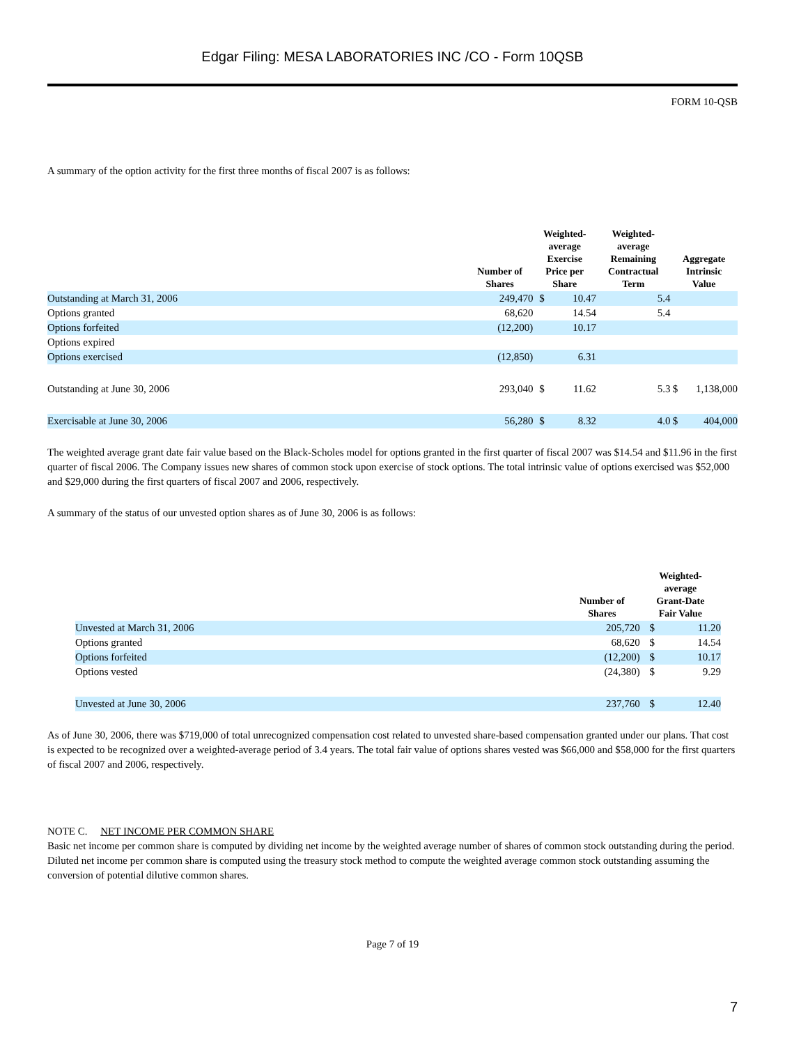Edgar Filing: MESA LABORATORIES INC /CO - Form 10QSB
FORM 10-QSB
A summary of the option activity for the first three months of fiscal 2007 is as follows:
| | Number of Shares | Weighted- average Exercise Price per Share | | Weighted- average Remaining Contractual Term | Aggregate Intrinsic Value | |
| --- | --- | --- | --- | --- | --- | --- |
| Outstanding at March 31, 2006 | 249,470 | $ | 10.47 | 5.4 | | |
| Options granted | 68,620 | | 14.54 | 5.4 | | |
| Options forfeited | (12,200) | | 10.17 | | | |
| Options expired | | | | | | |
| Options exercised | (12,850) | | 6.31 | | | |
| Outstanding at June 30, 2006 | 293,040 | $ | 11.62 | 5.3 | $ | 1,138,000 |
| Exercisable at June 30, 2006 | 56,280 | $ | 8.32 | 4.0 | $ | 404,000 |
The weighted average grant date fair value based on the Black-Scholes model for options granted in the first quarter of fiscal 2007 was $14.54 and $11.96 in the first quarter of fiscal 2006. The Company issues new shares of common stock upon exercise of stock options. The total intrinsic value of options exercised was $52,000 and $29,000 during the first quarters of fiscal 2007 and 2006, respectively.
A summary of the status of our unvested option shares as of June 30, 2006 is as follows:
| | Number of Shares | Weighted- average Grant-Date Fair Value | |
| --- | --- | --- | --- |
| Unvested at March 31, 2006 | 205,720 | $ | 11.20 |
| Options granted | 68,620 | $ | 14.54 |
| Options forfeited | (12,200) | $ | 10.17 |
| Options vested | (24,380) | $ | 9.29 |
| Unvested at June 30, 2006 | 237,760 | $ | 12.40 |
As of June 30, 2006, there was $719,000 of total unrecognized compensation cost related to unvested share-based compensation granted under our plans. That cost is expected to be recognized over a weighted-average period of 3.4 years. The total fair value of options shares vested was $66,000 and $58,000 for the first quarters of fiscal 2007 and 2006, respectively.
NOTE C. NET INCOME PER COMMON SHARE
Basic net income per common share is computed by dividing net income by the weighted average number of shares of common stock outstanding during the period. Diluted net income per common share is computed using the treasury stock method to compute the weighted average common stock outstanding assuming the conversion of potential dilutive common shares.
Page 7 of 19
7